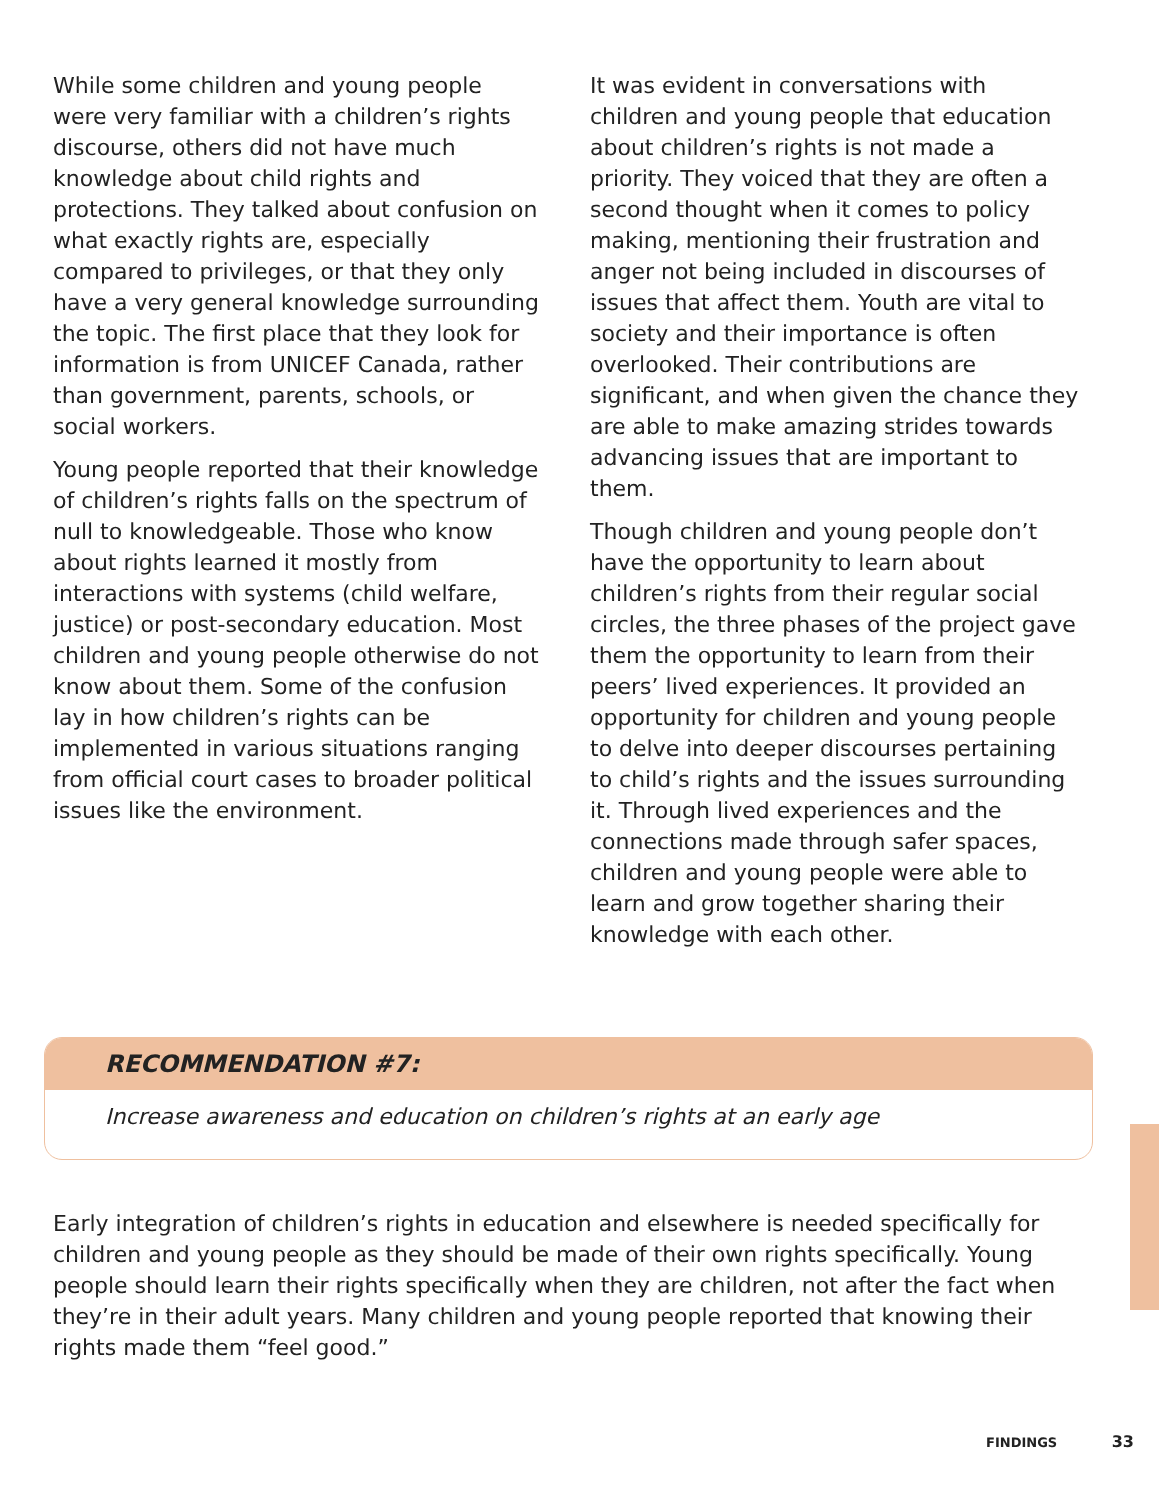While some children and young people were very familiar with a children’s rights discourse, others did not have much knowledge about child rights and protections. They talked about confusion on what exactly rights are, especially compared to privileges, or that they only have a very general knowledge surrounding the topic. The first place that they look for information is from UNICEF Canada, rather than government, parents, schools, or social workers.
Young people reported that their knowledge of children’s rights falls on the spectrum of null to knowledgeable. Those who know about rights learned it mostly from interactions with systems (child welfare, justice) or post-secondary education. Most children and young people otherwise do not know about them. Some of the confusion lay in how children’s rights can be implemented in various situations ranging from official court cases to broader political issues like the environment.
It was evident in conversations with children and young people that education about children’s rights is not made a priority. They voiced that they are often a second thought when it comes to policy making, mentioning their frustration and anger not being included in discourses of issues that affect them. Youth are vital to society and their importance is often overlooked. Their contributions are significant, and when given the chance they are able to make amazing strides towards advancing issues that are important to them.
Though children and young people don’t have the opportunity to learn about children’s rights from their regular social circles, the three phases of the project gave them the opportunity to learn from their peers’ lived experiences. It provided an opportunity for children and young people to delve into deeper discourses pertaining to child’s rights and the issues surrounding it. Through lived experiences and the connections made through safer spaces, children and young people were able to learn and grow together sharing their knowledge with each other.
RECOMMENDATION #7:
Increase awareness and education on children’s rights at an early age
Early integration of children’s rights in education and elsewhere is needed specifically for children and young people as they should be made of their own rights specifically. Young people should learn their rights specifically when they are children, not after the fact when they’re in their adult years. Many children and young people reported that knowing their rights made them “feel good.”
FINDINGS 33